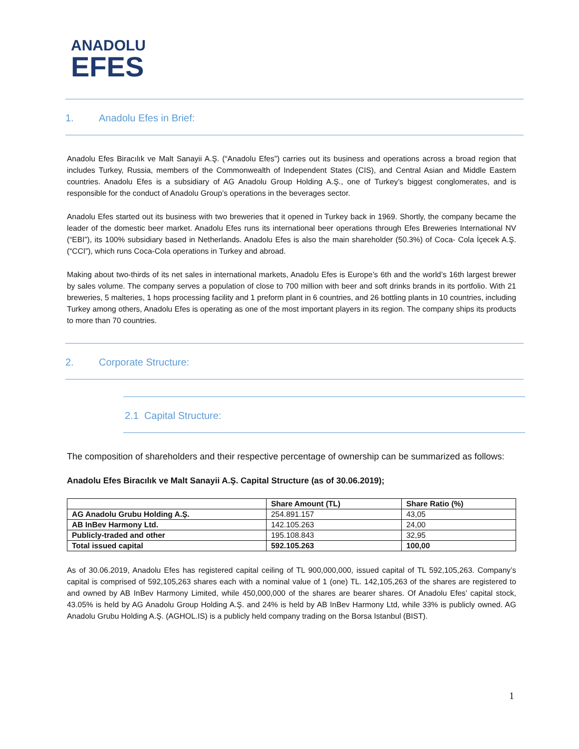ANADOLU
EFES
1. Anadolu Efes in Brief:
Anadolu Efes Biracılık ve Malt Sanayii A.Ş. (“Anadolu Efes”) carries out its business and operations across a broad region that includes Turkey, Russia, members of the Commonwealth of Independent States (CIS), and Central Asian and Middle Eastern countries. Anadolu Efes is a subsidiary of AG Anadolu Group Holding A.Ş., one of Turkey’s biggest conglomerates, and is responsible for the conduct of Anadolu Group’s operations in the beverages sector.
Anadolu Efes started out its business with two breweries that it opened in Turkey back in 1969. Shortly, the company became the leader of the domestic beer market. Anadolu Efes runs its international beer operations through Efes Breweries International NV (“EBI”), its 100% subsidiary based in Netherlands. Anadolu Efes is also the main shareholder (50.3%) of Coca- Cola İçecek A.Ş. (“CCI”), which runs Coca-Cola operations in Turkey and abroad.
Making about two-thirds of its net sales in international markets, Anadolu Efes is Europe’s 6th and the world’s 16th largest brewer by sales volume. The company serves a population of close to 700 million with beer and soft drinks brands in its portfolio. With 21 breweries, 5 malteries, 1 hops processing facility and 1 preform plant in 6 countries, and 26 bottling plants in 10 countries, including Turkey among others, Anadolu Efes is operating as one of the most important players in its region. The company ships its products to more than 70 countries.
2. Corporate Structure:
2.1 Capital Structure:
The composition of shareholders and their respective percentage of ownership can be summarized as follows:
Anadolu Efes Biracılık ve Malt Sanayii A.Ş. Capital Structure (as of 30.06.2019);
| | Share Amount (TL) | Share Ratio (%) |
| --- | --- | --- |
| AG Anadolu Grubu Holding A.Ş. | 254.891.157 | 43,05 |
| AB InBev Harmony Ltd. | 142.105.263 | 24,00 |
| Publicly-traded and other | 195.108.843 | 32,95 |
| Total issued capital | 592.105.263 | 100,00 |
As of 30.06.2019, Anadolu Efes has registered capital ceiling of TL 900,000,000, issued capital of TL 592,105,263. Company’s capital is comprised of 592,105,263 shares each with a nominal value of 1 (one) TL. 142,105,263 of the shares are registered to and owned by AB InBev Harmony Limited, while 450,000,000 of the shares are bearer shares. Of Anadolu Efes’ capital stock, 43.05% is held by AG Anadolu Group Holding A.Ş. and 24% is held by AB InBev Harmony Ltd, while 33% is publicly owned. AG Anadolu Grubu Holding A.Ş. (AGHOL.IS) is a publicly held company trading on the Borsa Istanbul (BIST).
1